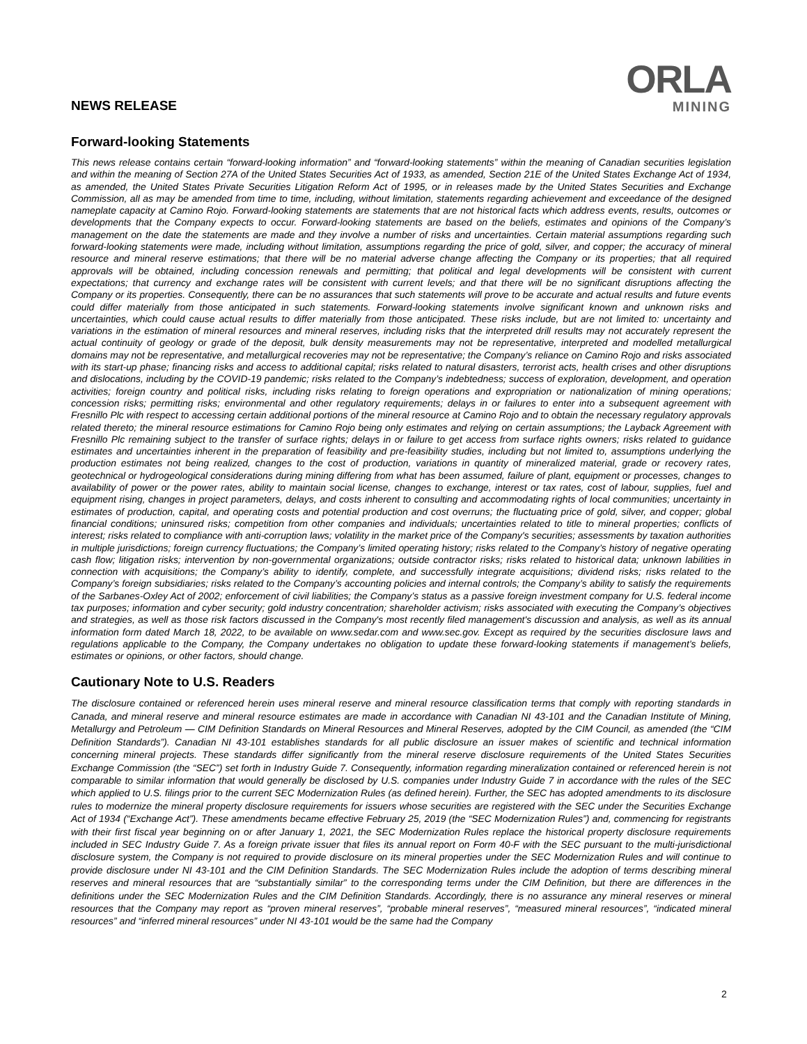NEWS RELEASE
ORLA
MINING
Forward-looking Statements
This news release contains certain “forward-looking information” and “forward-looking statements” within the meaning of Canadian securities legislation and within the meaning of Section 27A of the United States Securities Act of 1933, as amended, Section 21E of the United States Exchange Act of 1934, as amended, the United States Private Securities Litigation Reform Act of 1995, or in releases made by the United States Securities and Exchange Commission, all as may be amended from time to time, including, without limitation, statements regarding achievement and exceedance of the designed nameplate capacity at Camino Rojo. Forward-looking statements are statements that are not historical facts which address events, results, outcomes or developments that the Company expects to occur. Forward-looking statements are based on the beliefs, estimates and opinions of the Company’s management on the date the statements are made and they involve a number of risks and uncertainties. Certain material assumptions regarding such forward-looking statements were made, including without limitation, assumptions regarding the price of gold, silver, and copper; the accuracy of mineral resource and mineral reserve estimations; that there will be no material adverse change affecting the Company or its properties; that all required approvals will be obtained, including concession renewals and permitting; that political and legal developments will be consistent with current expectations; that currency and exchange rates will be consistent with current levels; and that there will be no significant disruptions affecting the Company or its properties. Consequently, there can be no assurances that such statements will prove to be accurate and actual results and future events could differ materially from those anticipated in such statements. Forward-looking statements involve significant known and unknown risks and uncertainties, which could cause actual results to differ materially from those anticipated. These risks include, but are not limited to: uncertainty and variations in the estimation of mineral resources and mineral reserves, including risks that the interpreted drill results may not accurately represent the actual continuity of geology or grade of the deposit, bulk density measurements may not be representative, interpreted and modelled metallurgical domains may not be representative, and metallurgical recoveries may not be representative; the Company’s reliance on Camino Rojo and risks associated with its start-up phase; financing risks and access to additional capital; risks related to natural disasters, terrorist acts, health crises and other disruptions and dislocations, including by the COVID-19 pandemic; risks related to the Company’s indebtedness; success of exploration, development, and operation activities; foreign country and political risks, including risks relating to foreign operations and expropriation or nationalization of mining operations; concession risks; permitting risks; environmental and other regulatory requirements; delays in or failures to enter into a subsequent agreement with Fresnillo Plc with respect to accessing certain additional portions of the mineral resource at Camino Rojo and to obtain the necessary regulatory approvals related thereto; the mineral resource estimations for Camino Rojo being only estimates and relying on certain assumptions; the Layback Agreement with Fresnillo Plc remaining subject to the transfer of surface rights; delays in or failure to get access from surface rights owners; risks related to guidance estimates and uncertainties inherent in the preparation of feasibility and pre-feasibility studies, including but not limited to, assumptions underlying the production estimates not being realized, changes to the cost of production, variations in quantity of mineralized material, grade or recovery rates, geotechnical or hydrogeological considerations during mining differing from what has been assumed, failure of plant, equipment or processes, changes to availability of power or the power rates, ability to maintain social license, changes to exchange, interest or tax rates, cost of labour, supplies, fuel and equipment rising, changes in project parameters, delays, and costs inherent to consulting and accommodating rights of local communities; uncertainty in estimates of production, capital, and operating costs and potential production and cost overruns; the fluctuating price of gold, silver, and copper; global financial conditions; uninsured risks; competition from other companies and individuals; uncertainties related to title to mineral properties; conflicts of interest; risks related to compliance with anti-corruption laws; volatility in the market price of the Company's securities; assessments by taxation authorities in multiple jurisdictions; foreign currency fluctuations; the Company’s limited operating history; risks related to the Company’s history of negative operating cash flow; litigation risks; intervention by non-governmental organizations; outside contractor risks; risks related to historical data; unknown labilities in connection with acquisitions; the Company’s ability to identify, complete, and successfully integrate acquisitions; dividend risks; risks related to the Company’s foreign subsidiaries; risks related to the Company’s accounting policies and internal controls; the Company’s ability to satisfy the requirements of the Sarbanes-Oxley Act of 2002; enforcement of civil liabilities; the Company’s status as a passive foreign investment company for U.S. federal income tax purposes; information and cyber security; gold industry concentration; shareholder activism; risks associated with executing the Company’s objectives and strategies, as well as those risk factors discussed in the Company's most recently filed management's discussion and analysis, as well as its annual information form dated March 18, 2022, to be available on www.sedar.com and www.sec.gov. Except as required by the securities disclosure laws and regulations applicable to the Company, the Company undertakes no obligation to update these forward-looking statements if management’s beliefs, estimates or opinions, or other factors, should change.
Cautionary Note to U.S. Readers
The disclosure contained or referenced herein uses mineral reserve and mineral resource classification terms that comply with reporting standards in Canada, and mineral reserve and mineral resource estimates are made in accordance with Canadian NI 43-101 and the Canadian Institute of Mining, Metallurgy and Petroleum — CIM Definition Standards on Mineral Resources and Mineral Reserves, adopted by the CIM Council, as amended (the “CIM Definition Standards”). Canadian NI 43-101 establishes standards for all public disclosure an issuer makes of scientific and technical information concerning mineral projects. These standards differ significantly from the mineral reserve disclosure requirements of the United States Securities Exchange Commission (the “SEC”) set forth in Industry Guide 7. Consequently, information regarding mineralization contained or referenced herein is not comparable to similar information that would generally be disclosed by U.S. companies under Industry Guide 7 in accordance with the rules of the SEC which applied to U.S. filings prior to the current SEC Modernization Rules (as defined herein). Further, the SEC has adopted amendments to its disclosure rules to modernize the mineral property disclosure requirements for issuers whose securities are registered with the SEC under the Securities Exchange Act of 1934 (“Exchange Act”). These amendments became effective February 25, 2019 (the “SEC Modernization Rules”) and, commencing for registrants with their first fiscal year beginning on or after January 1, 2021, the SEC Modernization Rules replace the historical property disclosure requirements included in SEC Industry Guide 7. As a foreign private issuer that files its annual report on Form 40-F with the SEC pursuant to the multi-jurisdictional disclosure system, the Company is not required to provide disclosure on its mineral properties under the SEC Modernization Rules and will continue to provide disclosure under NI 43-101 and the CIM Definition Standards. The SEC Modernization Rules include the adoption of terms describing mineral reserves and mineral resources that are “substantially similar” to the corresponding terms under the CIM Definition, but there are differences in the definitions under the SEC Modernization Rules and the CIM Definition Standards. Accordingly, there is no assurance any mineral reserves or mineral resources that the Company may report as “proven mineral reserves”, “probable mineral reserves”, “measured mineral resources”, “indicated mineral resources” and “inferred mineral resources” under NI 43-101 would be the same had the Company
2